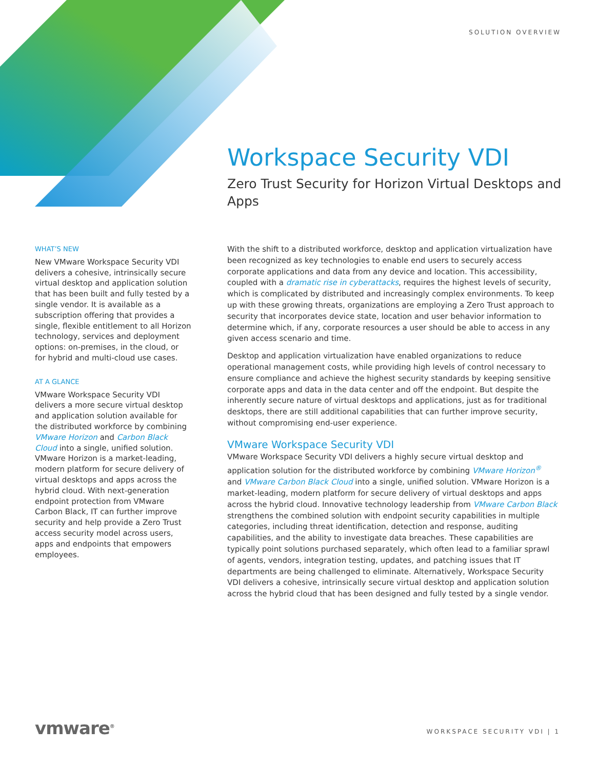SOLUTION OVERVIEW
Workspace Security VDI
Zero Trust Security for Horizon Virtual Desktops and Apps
WHAT’S NEW
New VMware Workspace Security VDI delivers a cohesive, intrinsically secure virtual desktop and application solution that has been built and fully tested by a single vendor. It is available as a subscription offering that provides a single, flexible entitlement to all Horizon technology, services and deployment options: on-premises, in the cloud, or for hybrid and multi-cloud use cases.
AT A GLANCE
VMware Workspace Security VDI delivers a more secure virtual desktop and application solution available for the distributed workforce by combining VMware Horizon and Carbon Black Cloud into a single, unified solution. VMware Horizon is a market-leading, modern platform for secure delivery of virtual desktops and apps across the hybrid cloud. With next-generation endpoint protection from VMware Carbon Black, IT can further improve security and help provide a Zero Trust access security model across users, apps and endpoints that empowers employees.
With the shift to a distributed workforce, desktop and application virtualization have been recognized as key technologies to enable end users to securely access corporate applications and data from any device and location. This accessibility, coupled with a dramatic rise in cyberattacks, requires the highest levels of security, which is complicated by distributed and increasingly complex environments. To keep up with these growing threats, organizations are employing a Zero Trust approach to security that incorporates device state, location and user behavior information to determine which, if any, corporate resources a user should be able to access in any given access scenario and time.
Desktop and application virtualization have enabled organizations to reduce operational management costs, while providing high levels of control necessary to ensure compliance and achieve the highest security standards by keeping sensitive corporate apps and data in the data center and off the endpoint. But despite the inherently secure nature of virtual desktops and applications, just as for traditional desktops, there are still additional capabilities that can further improve security, without compromising end-user experience.
VMware Workspace Security VDI
VMware Workspace Security VDI delivers a highly secure virtual desktop and application solution for the distributed workforce by combining VMware Horizon<sup>®</sup> and VMware Carbon Black Cloud into a single, unified solution. VMware Horizon is a market-leading, modern platform for secure delivery of virtual desktops and apps across the hybrid cloud. Innovative technology leadership from VMware Carbon Black strengthens the combined solution with endpoint security capabilities in multiple categories, including threat identification, detection and response, auditing capabilities, and the ability to investigate data breaches. These capabilities are typically point solutions purchased separately, which often lead to a familiar sprawl of agents, vendors, integration testing, updates, and patching issues that IT departments are being challenged to eliminate. Alternatively, Workspace Security VDI delivers a cohesive, intrinsically secure virtual desktop and application solution across the hybrid cloud that has been designed and fully tested by a single vendor.
vmware<sup>®</sup> WORKSPACE SECURITY VDI | 1